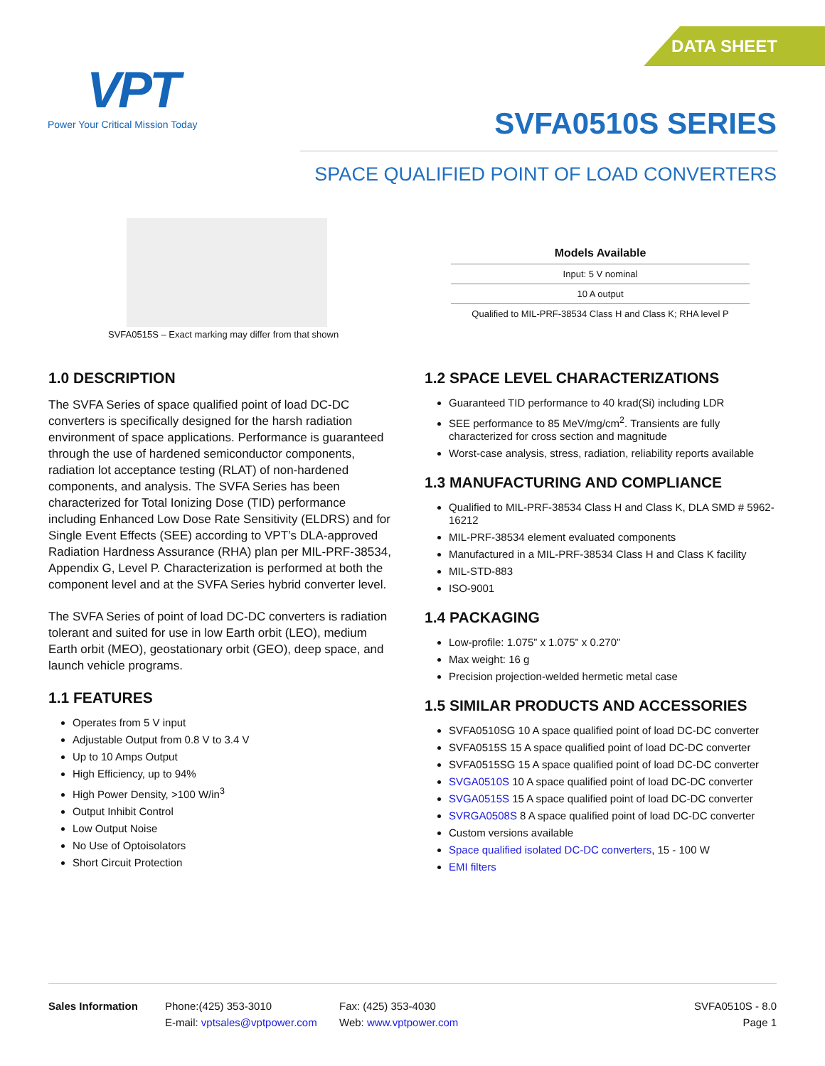DATA SHEET
VPT
Power Your Critical Mission Today
SVFA0510S SERIES
SPACE QUALIFIED POINT OF LOAD CONVERTERS
SVFA0515S – Exact marking may differ from that shown
| Models Available |
| --- |
| Input: 5 V nominal |
| 10 A output |
| Qualified to MIL-PRF-38534 Class H and Class K; RHA level P |
1.0 DESCRIPTION
The SVFA Series of space qualified point of load DC-DC converters is specifically designed for the harsh radiation environment of space applications. Performance is guaranteed through the use of hardened semiconductor components, radiation lot acceptance testing (RLAT) of non-hardened components, and analysis. The SVFA Series has been characterized for Total Ionizing Dose (TID) performance including Enhanced Low Dose Rate Sensitivity (ELDRS) and for Single Event Effects (SEE) according to VPT’s DLA-approved Radiation Hardness Assurance (RHA) plan per MIL-PRF-38534, Appendix G, Level P. Characterization is performed at both the component level and at the SVFA Series hybrid converter level.
The SVFA Series of point of load DC-DC converters is radiation tolerant and suited for use in low Earth orbit (LEO), medium Earth orbit (MEO), geostationary orbit (GEO), deep space, and launch vehicle programs.
1.1 FEATURES
Operates from 5 V input
Adjustable Output from 0.8 V to 3.4 V
Up to 10 Amps Output
High Efficiency, up to 94%
High Power Density, >100 W/in<sup>3</sup>
Output Inhibit Control
Low Output Noise
No Use of Optoisolators
Short Circuit Protection
1.2 SPACE LEVEL CHARACTERIZATIONS
Guaranteed TID performance to 40 krad(Si) including LDR
SEE performance to 85 MeV/mg/cm<sup>2</sup>. Transients are fully characterized for cross section and magnitude
Worst-case analysis, stress, radiation, reliability reports available
1.3 MANUFACTURING AND COMPLIANCE
Qualified to MIL-PRF-38534 Class H and Class K, DLA SMD # 5962-16212
MIL-PRF-38534 element evaluated components
Manufactured in a MIL-PRF-38534 Class H and Class K facility
MIL-STD-883
ISO-9001
1.4 PACKAGING
Low-profile: 1.075” x 1.075” x 0.270”
Max weight: 16 g
Precision projection-welded hermetic metal case
1.5 SIMILAR PRODUCTS AND ACCESSORIES
SVFA0510SG 10 A space qualified point of load DC-DC converter
SVFA0515S 15 A space qualified point of load DC-DC converter
SVFA0515SG 15 A space qualified point of load DC-DC converter
SVGA0510S 10 A space qualified point of load DC-DC converter
SVGA0515S 15 A space qualified point of load DC-DC converter
SVRGA0508S 8 A space qualified point of load DC-DC converter
Custom versions available
Space qualified isolated DC-DC converters, 15 - 100 W
EMI filters
Sales Information Phone:(425) 353-3010
E-mail: vptsales@vptpower.com
Fax: (425) 353-4030
Web: www.vptpower.com
SVFA0510S - 8.0
Page 1